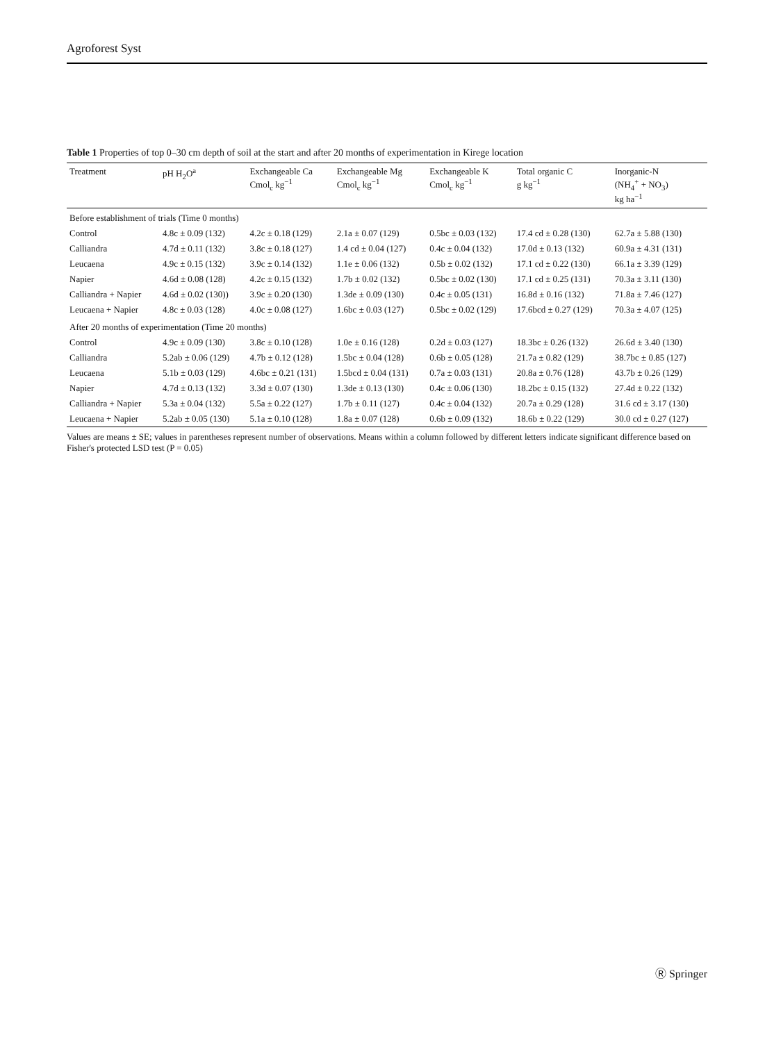Agroforest Syst
Table 1 Properties of top 0–30 cm depth of soil at the start and after 20 months of experimentation in Kirege location
| Treatment | pH H<sub>2</sub>O<sup>a</sup> | Exchangeable Ca Cmol<sub>c</sub> kg<sup>−1</sup> | Exchangeable Mg Cmol<sub>c</sub> kg<sup>−1</sup> | Exchangeable K Cmol<sub>c</sub> kg<sup>−1</sup> | Total organic C g kg<sup>−1</sup> | Inorganic-N (NH<sub>4</sub><sup>+</sup> + NO<sub>3</sub>) kg ha<sup>−1</sup> |
| --- | --- | --- | --- | --- | --- | --- |
| Before establishment of trials (Time 0 months) | | | | | | |
| Control | 4.8c ± 0.09 (132) | 4.2c ± 0.18 (129) | 2.1a ± 0.07 (129) | 0.5bc ± 0.03 (132) | 17.4 cd ± 0.28 (130) | 62.7a ± 5.88 (130) |
| Calliandra | 4.7d ± 0.11 (132) | 3.8c ± 0.18 (127) | 1.4 cd ± 0.04 (127) | 0.4c ± 0.04 (132) | 17.0d ± 0.13 (132) | 60.9a ± 4.31 (131) |
| Leucaena | 4.9c ± 0.15 (132) | 3.9c ± 0.14 (132) | 1.1e ± 0.06 (132) | 0.5b ± 0.02 (132) | 17.1 cd ± 0.22 (130) | 66.1a ± 3.39 (129) |
| Napier | 4.6d ± 0.08 (128) | 4.2c ± 0.15 (132) | 1.7b ± 0.02 (132) | 0.5bc ± 0.02 (130) | 17.1 cd ± 0.25 (131) | 70.3a ± 3.11 (130) |
| Calliandra + Napier | 4.6d ± 0.02 (130)) | 3.9c ± 0.20 (130) | 1.3de ± 0.09 (130) | 0.4c ± 0.05 (131) | 16.8d ± 0.16 (132) | 71.8a ± 7.46 (127) |
| Leucaena + Napier | 4.8c ± 0.03 (128) | 4.0c ± 0.08 (127) | 1.6bc ± 0.03 (127) | 0.5bc ± 0.02 (129) | 17.6bcd ± 0.27 (129) | 70.3a ± 4.07 (125) |
| After 20 months of experimentation (Time 20 months) | | | | | | |
| Control | 4.9c ± 0.09 (130) | 3.8c ± 0.10 (128) | 1.0e ± 0.16 (128) | 0.2d ± 0.03 (127) | 18.3bc ± 0.26 (132) | 26.6d ± 3.40 (130) |
| Calliandra | 5.2ab ± 0.06 (129) | 4.7b ± 0.12 (128) | 1.5bc ± 0.04 (128) | 0.6b ± 0.05 (128) | 21.7a ± 0.82 (129) | 38.7bc ± 0.85 (127) |
| Leucaena | 5.1b ± 0.03 (129) | 4.6bc ± 0.21 (131) | 1.5bcd ± 0.04 (131) | 0.7a ± 0.03 (131) | 20.8a ± 0.76 (128) | 43.7b ± 0.26 (129) |
| Napier | 4.7d ± 0.13 (132) | 3.3d ± 0.07 (130) | 1.3de ± 0.13 (130) | 0.4c ± 0.06 (130) | 18.2bc ± 0.15 (132) | 27.4d ± 0.22 (132) |
| Calliandra + Napier | 5.3a ± 0.04 (132) | 5.5a ± 0.22 (127) | 1.7b ± 0.11 (127) | 0.4c ± 0.04 (132) | 20.7a ± 0.29 (128) | 31.6 cd ± 3.17 (130) |
| Leucaena + Napier | 5.2ab ± 0.05 (130) | 5.1a ± 0.10 (128) | 1.8a ± 0.07 (128) | 0.6b ± 0.09 (132) | 18.6b ± 0.22 (129) | 30.0 cd ± 0.27 (127) |
Values are means ± SE; values in parentheses represent number of observations. Means within a column followed by different letters indicate significant difference based on Fisher's protected LSD test (P = 0.05)
Ⓡ Springer